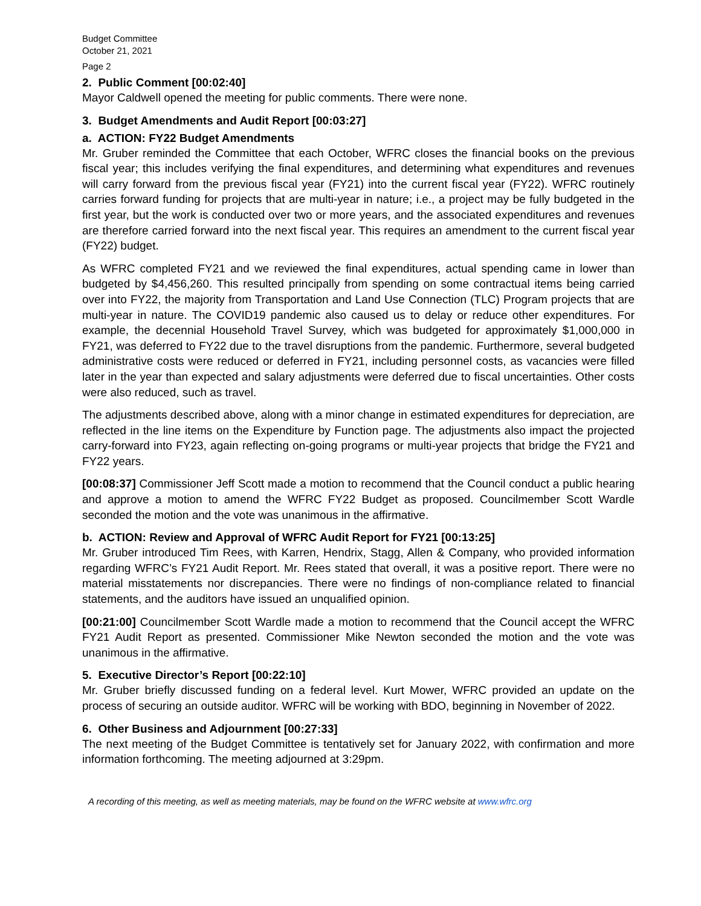Budget Committee
October 21, 2021
Page 2
2. Public Comment [00:02:40]
Mayor Caldwell opened the meeting for public comments. There were none.
3. Budget Amendments and Audit Report [00:03:27]
a. ACTION: FY22 Budget Amendments
Mr. Gruber reminded the Committee that each October, WFRC closes the financial books on the previous fiscal year; this includes verifying the final expenditures, and determining what expenditures and revenues will carry forward from the previous fiscal year (FY21) into the current fiscal year (FY22). WFRC routinely carries forward funding for projects that are multi-year in nature; i.e., a project may be fully budgeted in the first year, but the work is conducted over two or more years, and the associated expenditures and revenues are therefore carried forward into the next fiscal year. This requires an amendment to the current fiscal year (FY22) budget.
As WFRC completed FY21 and we reviewed the final expenditures, actual spending came in lower than budgeted by $4,456,260. This resulted principally from spending on some contractual items being carried over into FY22, the majority from Transportation and Land Use Connection (TLC) Program projects that are multi-year in nature. The COVID19 pandemic also caused us to delay or reduce other expenditures. For example, the decennial Household Travel Survey, which was budgeted for approximately $1,000,000 in FY21, was deferred to FY22 due to the travel disruptions from the pandemic. Furthermore, several budgeted administrative costs were reduced or deferred in FY21, including personnel costs, as vacancies were filled later in the year than expected and salary adjustments were deferred due to fiscal uncertainties. Other costs were also reduced, such as travel.
The adjustments described above, along with a minor change in estimated expenditures for depreciation, are reflected in the line items on the Expenditure by Function page. The adjustments also impact the projected carry-forward into FY23, again reflecting on-going programs or multi-year projects that bridge the FY21 and FY22 years.
[00:08:37] Commissioner Jeff Scott made a motion to recommend that the Council conduct a public hearing and approve a motion to amend the WFRC FY22 Budget as proposed. Councilmember Scott Wardle seconded the motion and the vote was unanimous in the affirmative.
b. ACTION: Review and Approval of WFRC Audit Report for FY21 [00:13:25]
Mr. Gruber introduced Tim Rees, with Karren, Hendrix, Stagg, Allen & Company, who provided information regarding WFRC’s FY21 Audit Report. Mr. Rees stated that overall, it was a positive report. There were no material misstatements nor discrepancies. There were no findings of non-compliance related to financial statements, and the auditors have issued an unqualified opinion.
[00:21:00] Councilmember Scott Wardle made a motion to recommend that the Council accept the WFRC FY21 Audit Report as presented. Commissioner Mike Newton seconded the motion and the vote was unanimous in the affirmative.
5. Executive Director’s Report [00:22:10]
Mr. Gruber briefly discussed funding on a federal level. Kurt Mower, WFRC provided an update on the process of securing an outside auditor. WFRC will be working with BDO, beginning in November of 2022.
6. Other Business and Adjournment [00:27:33]
The next meeting of the Budget Committee is tentatively set for January 2022, with confirmation and more information forthcoming. The meeting adjourned at 3:29pm.
A recording of this meeting, as well as meeting materials, may be found on the WFRC website at www.wfrc.org